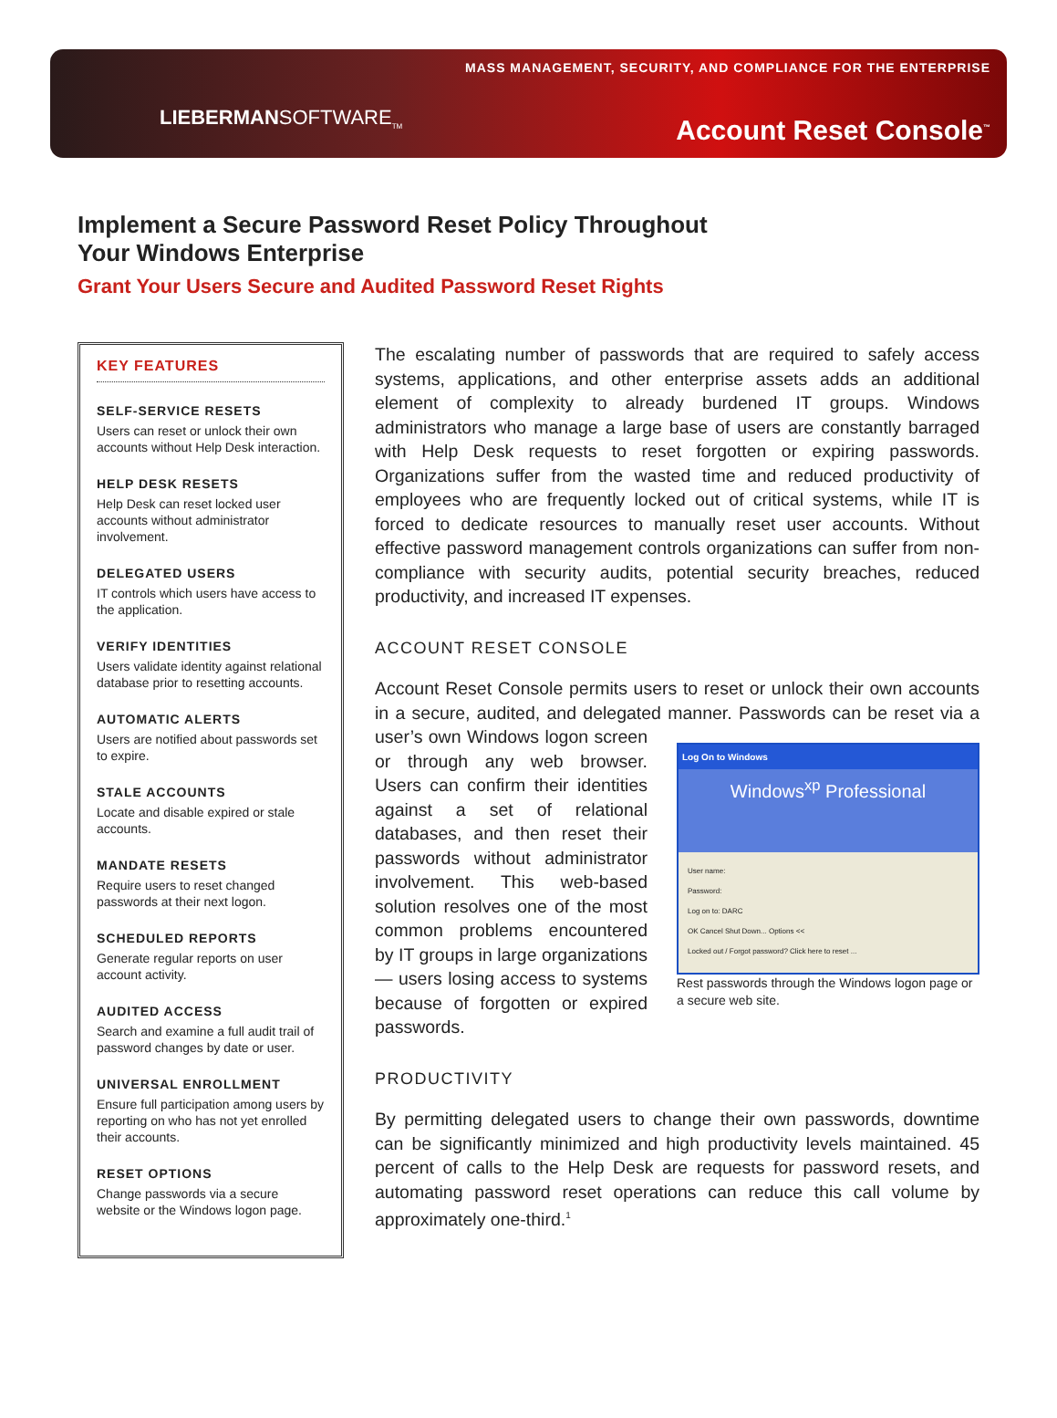MASS MANAGEMENT, SECURITY, AND COMPLIANCE FOR THE ENTERPRISE
LIEBERMANSOFTWARE<sub>TM</sub> Account Reset Console<sup>™</sup>
Implement a Secure Password Reset Policy Throughout
Your Windows Enterprise
Grant Your Users Secure and Audited Password Reset Rights
KEY FEATURES
SELF-SERVICE RESETS
Users can reset or unlock their own accounts without Help Desk interaction.
HELP DESK RESETS
Help Desk can reset locked user accounts without administrator involvement.
DELEGATED USERS
IT controls which users have access to the application.
VERIFY IDENTITIES
Users validate identity against relational database prior to resetting accounts.
AUTOMATIC ALERTS
Users are notified about passwords set to expire.
STALE ACCOUNTS
Locate and disable expired or stale accounts.
MANDATE RESETS
Require users to reset changed passwords at their next logon.
SCHEDULED REPORTS
Generate regular reports on user account activity.
AUDITED ACCESS
Search and examine a full audit trail of password changes by date or user.
UNIVERSAL ENROLLMENT
Ensure full participation among users by reporting on who has not yet enrolled their accounts.
RESET OPTIONS
Change passwords via a secure website or the Windows logon page.
The escalating number of passwords that are required to safely access systems, applications, and other enterprise assets adds an additional element of complexity to already burdened IT groups. Windows administrators who manage a large base of users are constantly barraged with Help Desk requests to reset forgotten or expiring passwords. Organizations suffer from the wasted time and reduced productivity of employees who are frequently locked out of critical systems, while IT is forced to dedicate resources to manually reset user accounts. Without effective password management controls organizations can suffer from non-compliance with security audits, potential security breaches, reduced productivity, and increased IT expenses.
ACCOUNT RESET CONSOLE
Account Reset Console permits users to reset or unlock their own accounts in a secure, audited, and delegated manner. Passwords can be Log On to Windows
Windows<sup>xp</sup> Professional
User name:
Password:
Log on to: DARC
OK Cancel Shut Down... Options <<
Locked out / Forgot password? Click here to reset ...
Rest passwords through the Windows logon page or a secure web site. reset via a user’s own Windows logon screen or through any web browser. Users can confirm their identities against a set of relational databases, and then reset their passwords without administrator involvement. This web-based solution resolves one of the most common problems encountered by IT groups in large organizations — users losing access to systems because of forgotten or expired passwords.
PRODUCTIVITY
By permitting delegated users to change their own passwords, downtime can be significantly minimized and high productivity levels maintained. 45 percent of calls to the Help Desk are requests for password resets, and automating password reset operations can reduce this call volume by approximately one-third.<sup>1</sup>